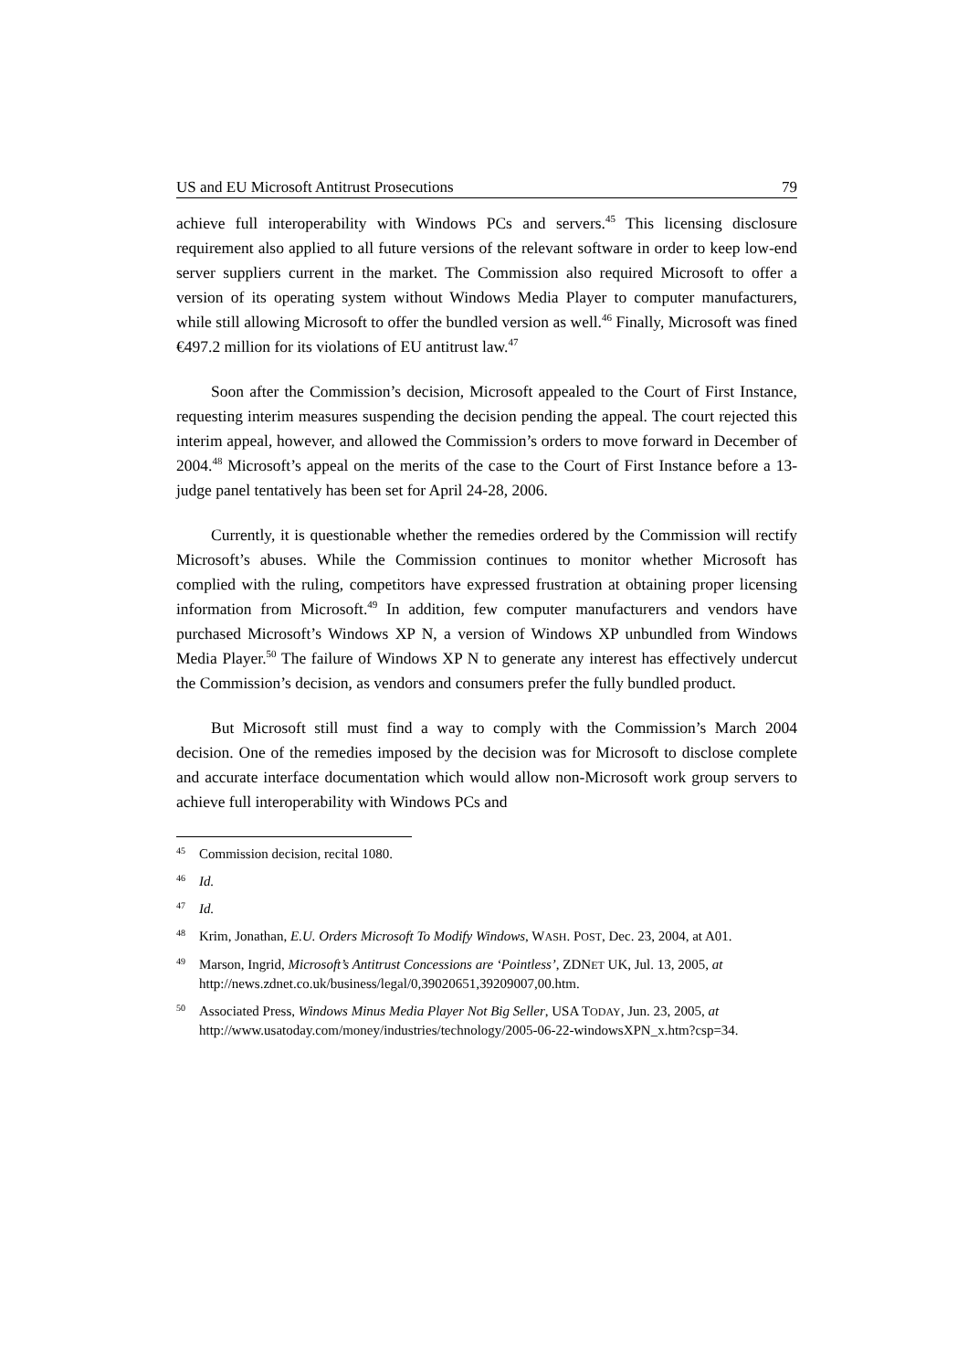US and EU Microsoft Antitrust Prosecutions 79
achieve full interoperability with Windows PCs and servers.<sup>45</sup> This licensing disclosure requirement also applied to all future versions of the relevant software in order to keep low-end server suppliers current in the market. The Commission also required Microsoft to offer a version of its operating system without Windows Media Player to computer manufacturers, while still allowing Microsoft to offer the bundled version as well.<sup>46</sup> Finally, Microsoft was fined €497.2 million for its violations of EU antitrust law.<sup>47</sup>
Soon after the Commission’s decision, Microsoft appealed to the Court of First Instance, requesting interim measures suspending the decision pending the appeal. The court rejected this interim appeal, however, and allowed the Commission’s orders to move forward in December of 2004.<sup>48</sup> Microsoft’s appeal on the merits of the case to the Court of First Instance before a 13-judge panel tentatively has been set for April 24-28, 2006.
Currently, it is questionable whether the remedies ordered by the Commission will rectify Microsoft’s abuses. While the Commission continues to monitor whether Microsoft has complied with the ruling, competitors have expressed frustration at obtaining proper licensing information from Microsoft.<sup>49</sup> In addition, few computer manufacturers and vendors have purchased Microsoft’s Windows XP N, a version of Windows XP unbundled from Windows Media Player.<sup>50</sup> The failure of Windows XP N to generate any interest has effectively undercut the Commission’s decision, as vendors and consumers prefer the fully bundled product.
But Microsoft still must find a way to comply with the Commission’s March 2004 decision. One of the remedies imposed by the decision was for Microsoft to disclose complete and accurate interface documentation which would allow non-Microsoft work group servers to achieve full interoperability with Windows PCs and
45 Commission decision, recital 1080.
46 Id.
47 Id.
48 Krim, Jonathan, E.U. Orders Microsoft To Modify Windows, WASH. POST, Dec. 23, 2004, at A01.
49 Marson, Ingrid, Microsoft’s Antitrust Concessions are ‘Pointless’, ZDNET UK, Jul. 13, 2005, at http://news.zdnet.co.uk/business/legal/0,39020651,39209007,00.htm.
50 Associated Press, Windows Minus Media Player Not Big Seller, USA TODAY, Jun. 23, 2005, at http://www.usatoday.com/money/industries/technology/2005-06-22-windowsXPN_x.htm?csp=34.